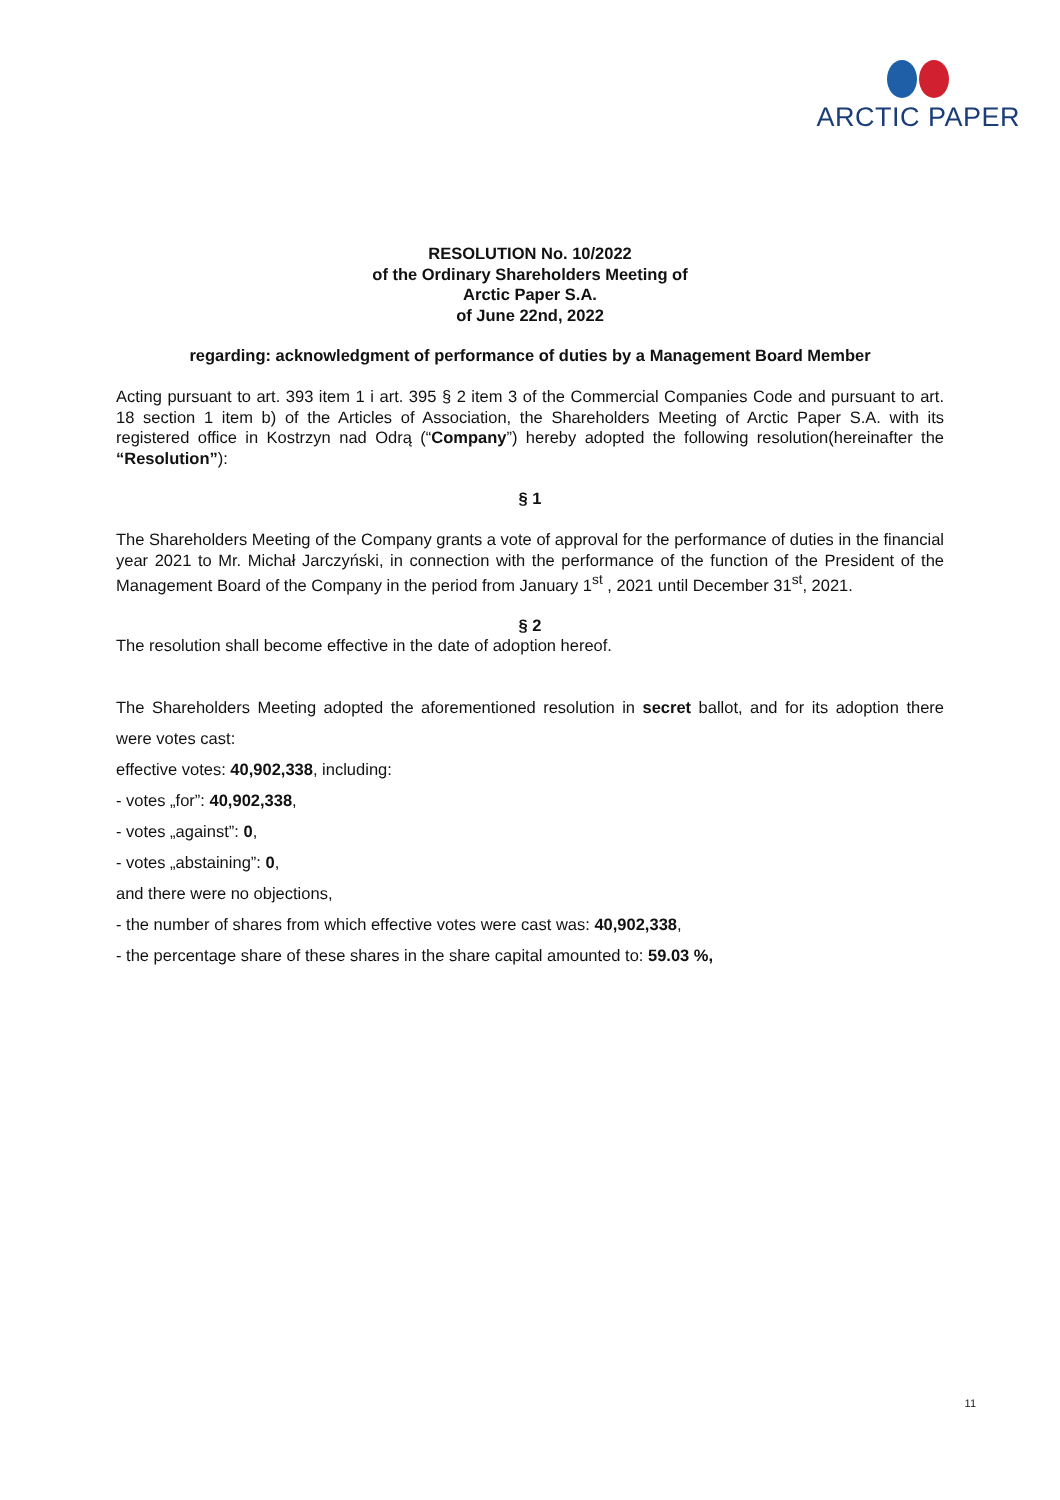ARCTIC PAPER
RESOLUTION No. 10/2022
of the Ordinary Shareholders Meeting of
Arctic Paper S.A.
of June 22nd, 2022
regarding: acknowledgment of performance of duties by a Management Board Member
Acting pursuant to art. 393 item 1 i art. 395 § 2 item 3 of the Commercial Companies Code and pursuant to art. 18 section 1 item b) of the Articles of Association, the Shareholders Meeting of Arctic Paper S.A. with its registered office in Kostrzyn nad Odrą (“Company”) hereby adopted the following resolution(hereinafter the “Resolution”):
§ 1
The Shareholders Meeting of the Company grants a vote of approval for the performance of duties in the financial year 2021 to Mr. Michał Jarczyński, in connection with the performance of the function of the President of the Management Board of the Company in the period from January 1<sup>st</sup> , 2021 until December 31<sup>st</sup>, 2021.
§ 2
The resolution shall become effective in the date of adoption hereof.
The Shareholders Meeting adopted the aforementioned resolution in secret ballot, and for its adoption there were votes cast:
effective votes: 40,902,338, including:
- votes „for”: 40,902,338,
- votes „against”: 0,
- votes „abstaining”: 0,
and there were no objections,
- the number of shares from which effective votes were cast was: 40,902,338,
- the percentage share of these shares in the share capital amounted to: 59.03 %,
11